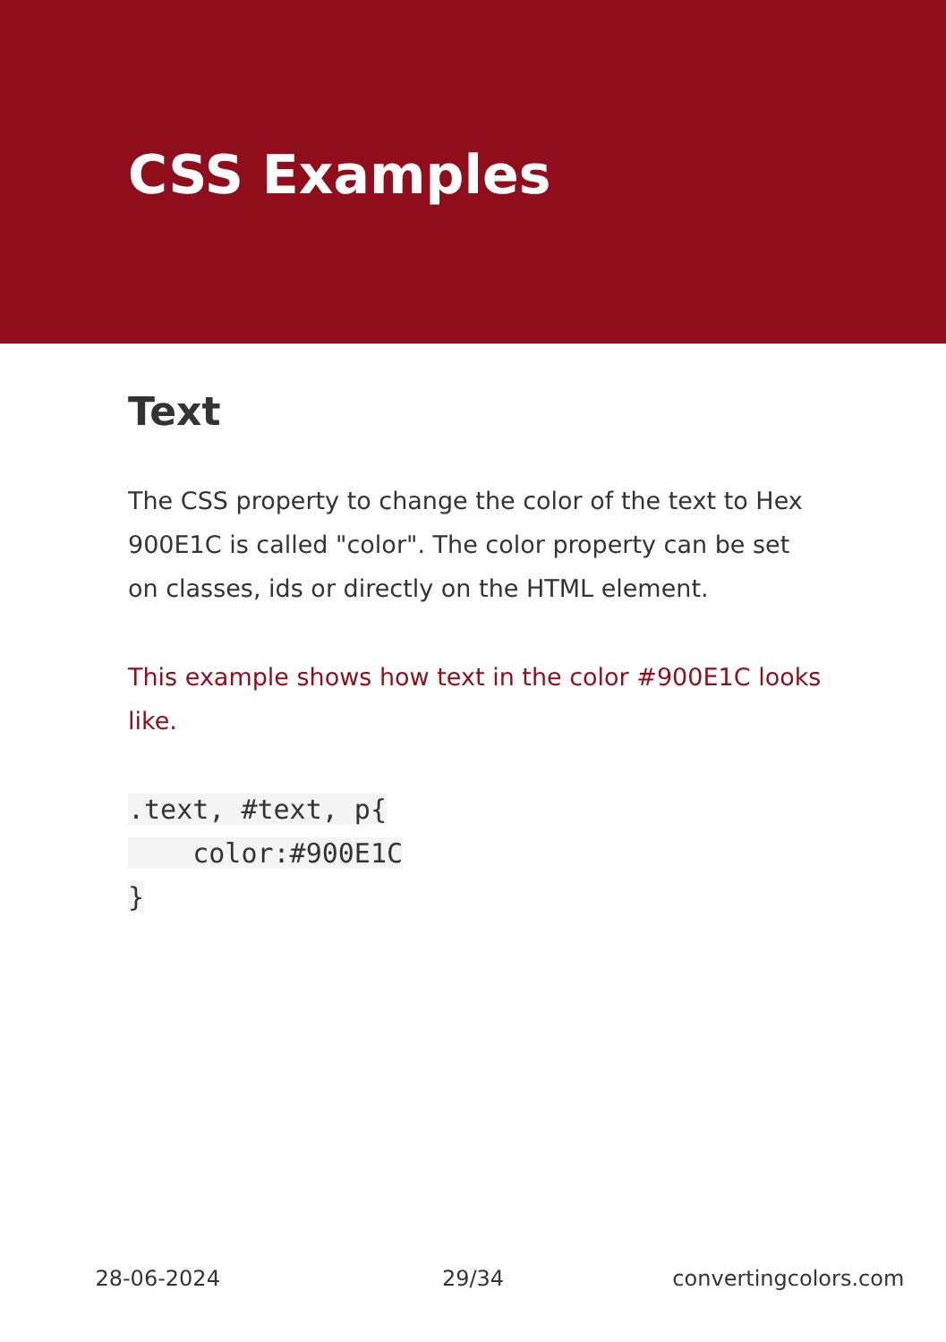CSS Examples
Text
The CSS property to change the color of the text to Hex 900E1C is called "color". The color property can be set on classes, ids or directly on the HTML element.
This example shows how text in the color #900E1C looks like.
.text, #text, p{
    color:#900E1C
}
28-06-2024 29/34 convertingcolors.com